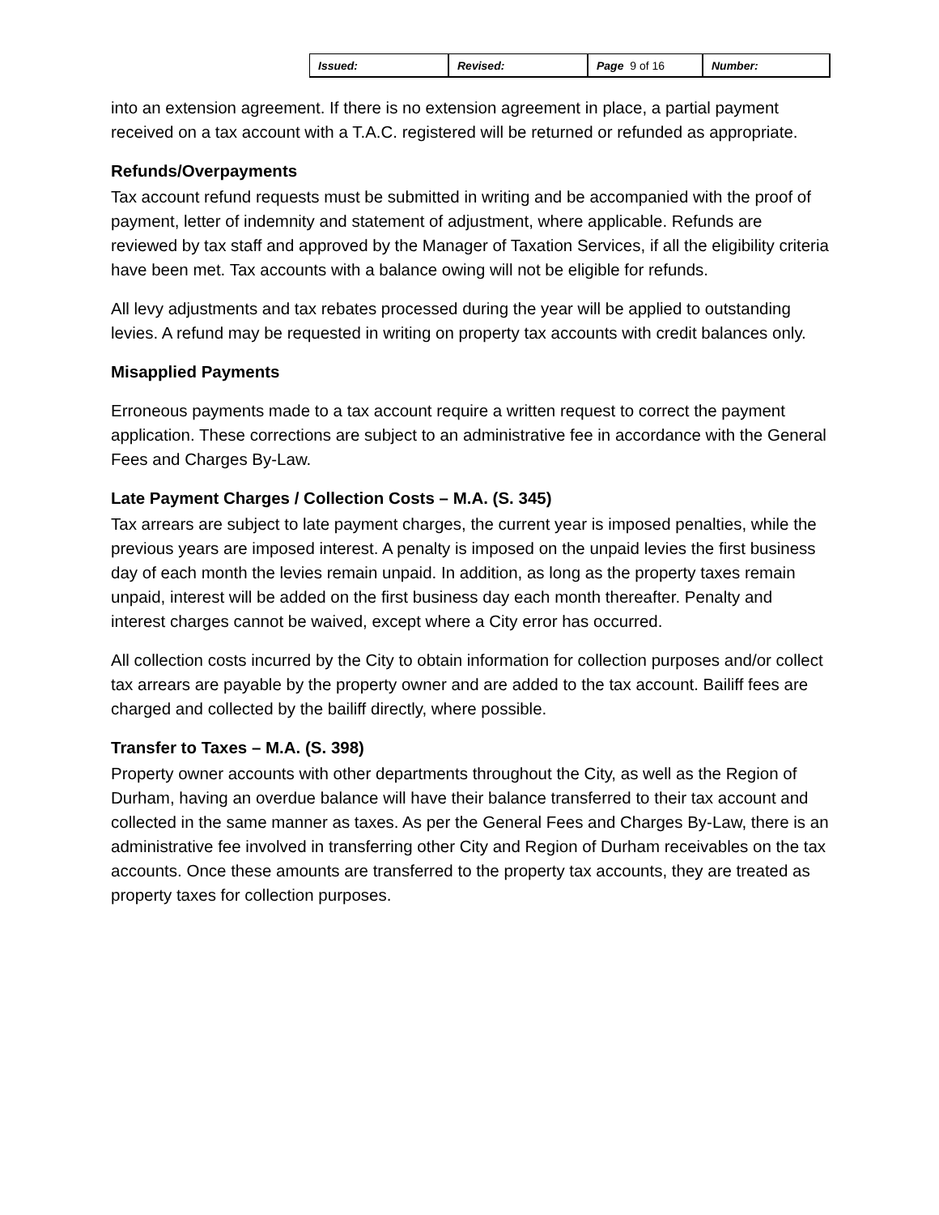| Issued: | Revised: | Page 9 of 16 | Number: |
into an extension agreement. If there is no extension agreement in place, a partial payment received on a tax account with a T.A.C. registered will be returned or refunded as appropriate.
Refunds/Overpayments
Tax account refund requests must be submitted in writing and be accompanied with the proof of payment, letter of indemnity and statement of adjustment, where applicable. Refunds are reviewed by tax staff and approved by the Manager of Taxation Services, if all the eligibility criteria have been met. Tax accounts with a balance owing will not be eligible for refunds.
All levy adjustments and tax rebates processed during the year will be applied to outstanding levies. A refund may be requested in writing on property tax accounts with credit balances only.
Misapplied Payments
Erroneous payments made to a tax account require a written request to correct the payment application. These corrections are subject to an administrative fee in accordance with the General Fees and Charges By-Law.
Late Payment Charges / Collection Costs – M.A. (S. 345)
Tax arrears are subject to late payment charges, the current year is imposed penalties, while the previous years are imposed interest. A penalty is imposed on the unpaid levies the first business day of each month the levies remain unpaid. In addition, as long as the property taxes remain unpaid, interest will be added on the first business day each month thereafter. Penalty and interest charges cannot be waived, except where a City error has occurred.
All collection costs incurred by the City to obtain information for collection purposes and/or collect tax arrears are payable by the property owner and are added to the tax account. Bailiff fees are charged and collected by the bailiff directly, where possible.
Transfer to Taxes – M.A. (S. 398)
Property owner accounts with other departments throughout the City, as well as the Region of Durham, having an overdue balance will have their balance transferred to their tax account and collected in the same manner as taxes. As per the General Fees and Charges By-Law, there is an administrative fee involved in transferring other City and Region of Durham receivables on the tax accounts. Once these amounts are transferred to the property tax accounts, they are treated as property taxes for collection purposes.